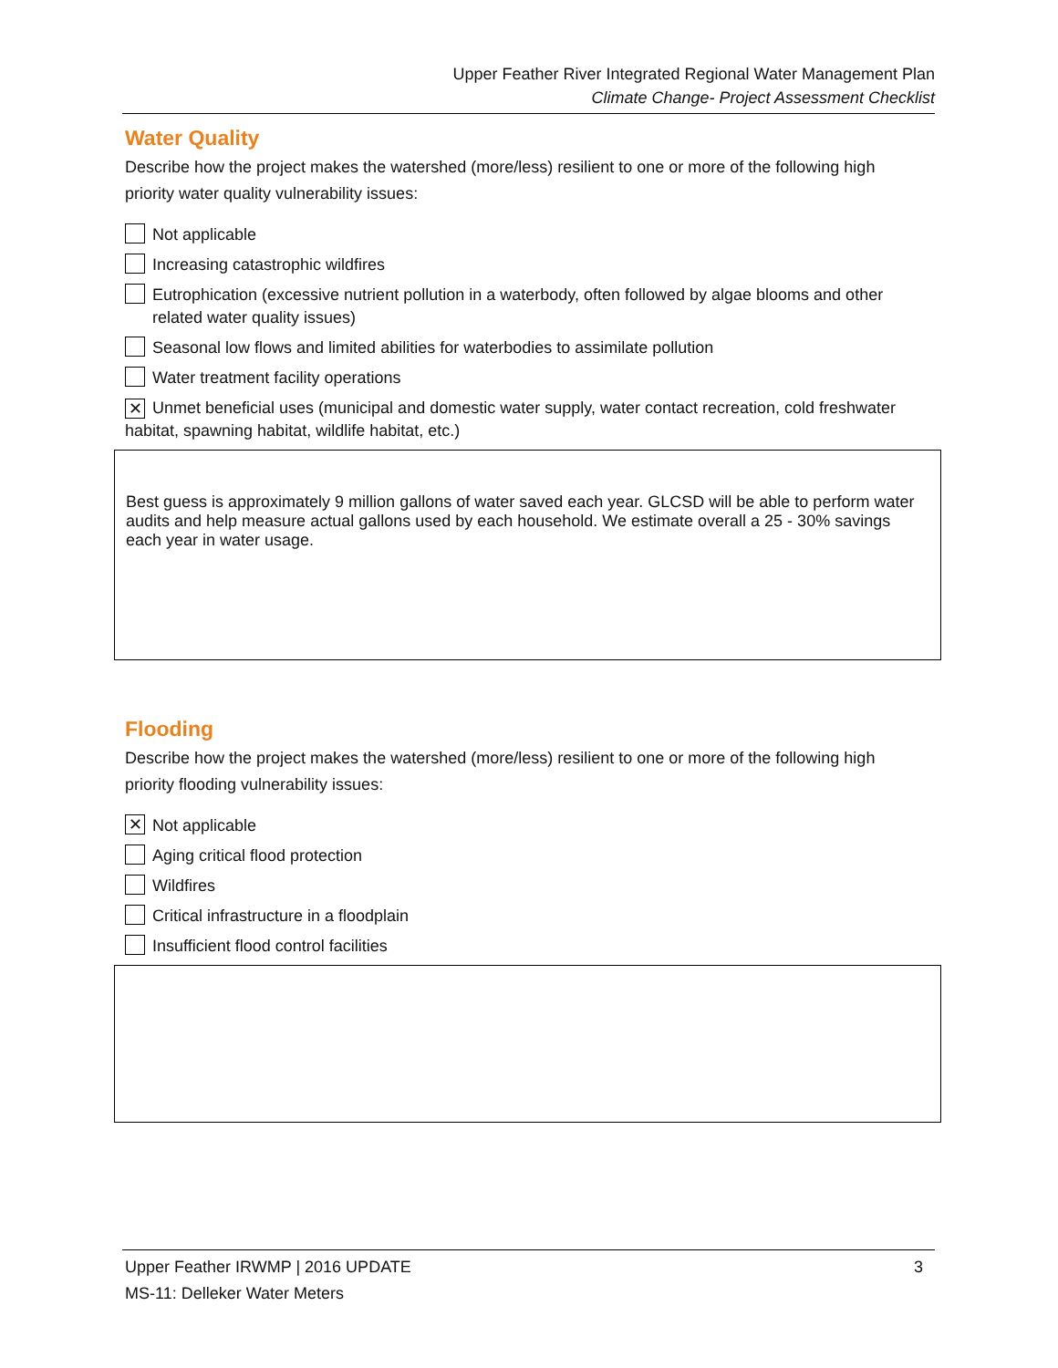Upper Feather River Integrated Regional Water Management Plan
Climate Change- Project Assessment Checklist
Water Quality
Describe how the project makes the watershed (more/less) resilient to one or more of the following high priority water quality vulnerability issues:
Not applicable
Increasing catastrophic wildfires
Eutrophication (excessive nutrient pollution in a waterbody, often followed by algae blooms and other related water quality issues)
Seasonal low flows and limited abilities for waterbodies to assimilate pollution
Water treatment facility operations
✕ Unmet beneficial uses (municipal and domestic water supply, water contact recreation, cold freshwater habitat, spawning habitat, wildlife habitat, etc.)
Best guess is approximately 9 million gallons of water saved each year. GLCSD will be able to perform water audits and help measure actual gallons used by each household. We estimate overall a 25 - 30% savings each year in water usage.
Flooding
Describe how the project makes the watershed (more/less) resilient to one or more of the following high priority flooding vulnerability issues:
✕ Not applicable
Aging critical flood protection
Wildfires
Critical infrastructure in a floodplain
Insufficient flood control facilities
Upper Feather IRWMP | 2016 UPDATE 3
MS-11: Delleker Water Meters